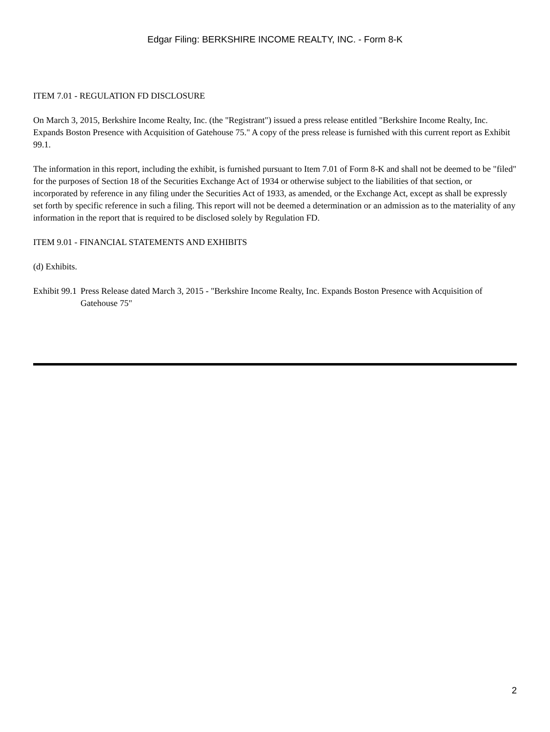Edgar Filing: BERKSHIRE INCOME REALTY, INC. - Form 8-K
ITEM 7.01 - REGULATION FD DISCLOSURE
On March 3, 2015, Berkshire Income Realty, Inc. (the "Registrant") issued a press release entitled "Berkshire Income Realty, Inc. Expands Boston Presence with Acquisition of Gatehouse 75." A copy of the press release is furnished with this current report as Exhibit 99.1.
The information in this report, including the exhibit, is furnished pursuant to Item 7.01 of Form 8-K and shall not be deemed to be "filed" for the purposes of Section 18 of the Securities Exchange Act of 1934 or otherwise subject to the liabilities of that section, or incorporated by reference in any filing under the Securities Act of 1933, as amended, or the Exchange Act, except as shall be expressly set forth by specific reference in such a filing. This report will not be deemed a determination or an admission as to the materiality of any information in the report that is required to be disclosed solely by Regulation FD.
ITEM 9.01 - FINANCIAL STATEMENTS AND EXHIBITS
(d) Exhibits.
| Exhibit 99.1 | Press Release dated March 3, 2015 - "Berkshire Income Realty, Inc. Expands Boston Presence with Acquisition of Gatehouse 75" |
2